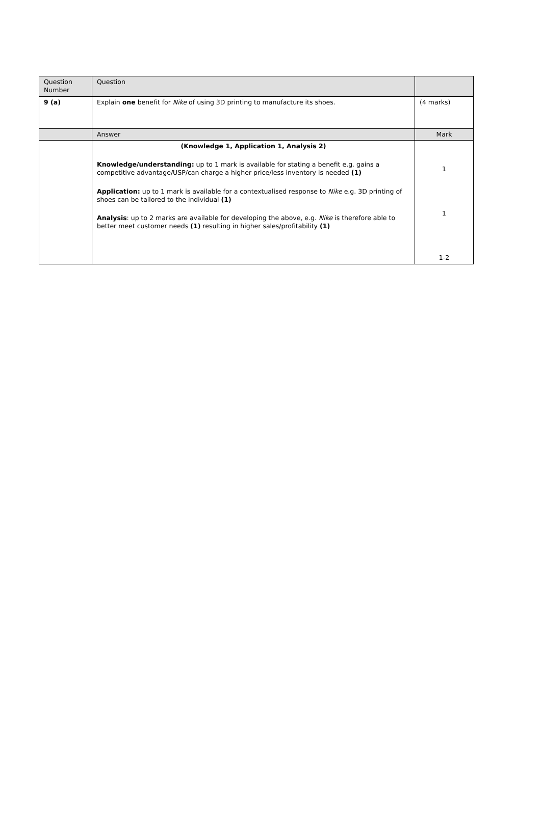| Question Number | Question | |
| 9 (a) | Explain one benefit for Nike of using 3D printing to manufacture its shoes. | (4 marks) |
| | Answer | Mark |
| | (Knowledge 1, Application 1, Analysis 2) Knowledge/understanding: up to 1 mark is available for stating a benefit e.g. gains a competitive advantage/USP/can charge a higher price/less inventory is needed (1) Application: up to 1 mark is available for a contextualised response to Nike e.g. 3D printing of shoes can be tailored to the individual (1) Analysis : up to 2 marks are available for developing the above, e.g. Nike is therefore able to better meet customer needs (1) resulting in higher sales/profitability (1) | 1 1 1-2 |